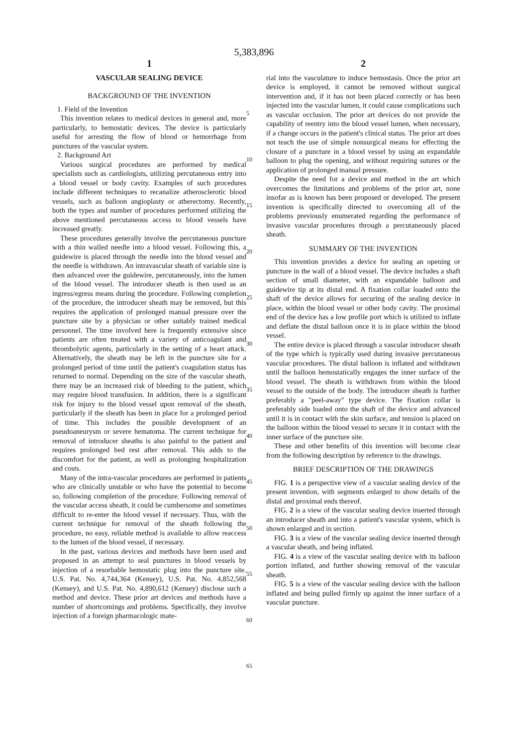5,383,896
1
VASCULAR SEALING DEVICE
BACKGROUND OF THE INVENTION
1. Field of the Invention
This invention relates to medical devices in general and, more particularly, to hemostatic devices. The device is particularly useful for arresting the flow of blood or hemorrhage from punctures of the vascular system.
2. Background Art
Various surgical procedures are performed by medical specialists such as cardiologists, utilizing percutaneous entry into a blood vessel or body cavity. Examples of such procedures include different techniques to recanalize atherosclerotic blood vessels, such as balloon angioplasty or atherectomy. Recently, both the types and number of procedures performed utilizing the above mentioned percutaneous access to blood vessels have increased greatly.
These procedures generally involve the percutaneous puncture with a thin walled needle into a blood vessel. Following this, a guidewire is placed through the needle into the blood vessel and the needle is withdrawn. An intravascular sheath of variable size is then advanced over the guidewire, percutaneously, into the lumen of the blood vessel. The introducer sheath is then used as an ingress/egress means during the procedure. Following completion of the procedure, the introducer sheath may be removed, but this requires the application of prolonged manual pressure over the puncture site by a physician or other suitably trained medical personnel. The time involved here is frequently extensive since patients are often treated with a variety of anticoagulant and thrombolytic agents, particularly in the setting of a heart attack. Alternatively, the sheath may be left in the puncture site for a prolonged period of time until the patient's coagulation status has returned to normal. Depending on the size of the vascular sheath, there may be an increased risk of bleeding to the patient, which may require blood transfusion. In addition, there is a significant risk for injury to the blood vessel upon removal of the sheath, particularly if the sheath has been in place for a prolonged period of time. This includes the possible development of an pseudoaneurysm or severe hematoma. The current technique for removal of introducer sheaths is also painful to the patient and requires prolonged bed rest after removal. This adds to the discomfort for the patient, as well as prolonging hospitalization and costs.
Many of the intra-vascular procedures are performed in patients who are clinically unstable or who have the potential to become so, following completion of the procedure. Following removal of the vascular access sheath, it could be cumbersome and sometimes difficult to re-enter the blood vessel if necessary. Thus, with the current technique for removal of the sheath following the procedure, no easy, reliable method is available to allow reaccess to the lumen of the blood vessel, if necessary.
In the past, various devices and methods have been used and proposed in an attempt to seal punctures in blood vessels by injection of a resorbable hemostatic plug into the puncture site. U.S. Pat. No. 4,744,364 (Kensey), U.S. Pat. No. 4,852,568 (Kensey), and U.S. Pat. No. 4,890,612 (Kensey) disclose such a method and device. These prior art devices and methods have a number of shortcomings and problems. Specifically, they involve injection of a foreign pharmacologic mate-
5
10
15
20
25
30
35
40
45
50
55
60
65
2
rial into the vasculature to induce hemostasis. Once the prior art device is employed, it cannot be removed without surgical intervention and, if it has not been placed correctly or has been injected into the vascular lumen, it could cause complications such as vascular occlusion. The prior art devices do not provide the capability of reentry into the blood vessel lumen, when necessary, if a change occurs in the patient's clinical status. The prior art does not teach the use of simple nonsurgical means for effecting the closure of a puncture in a blood vessel by using an expandable balloon to plug the opening, and without requiring sutures or the application of prolonged manual pressure.
Despite the need for a device and method in the art which overcomes the limitations and problems of the prior art, none insofar as is known has been proposed or developed. The present invention is specifically directed to overcoming all of the problems previously enumerated regarding the performance of invasive vascular procedures through a percutaneously placed sheath.
SUMMARY OF THE INVENTION
This invention provides a device for sealing an opening or puncture in the wall of a blood vessel. The device includes a shaft section of small diameter, with an expandable balloon and guidewire tip at its distal end. A fixation collar loaded onto the shaft of the device allows for securing of the sealing device in place, within the blood vessel or other body cavity. The proximal end of the device has a low profile port which is utilized to inflate and deflate the distal balloon once it is in place within the blood vessel.
The entire device is placed through a vascular introducer sheath of the type which is typically used during invasive percutaneous vascular procedures. The distal balloon is inflated and withdrawn until the balloon hemostatically engages the inner surface of the blood vessel. The sheath is withdrawn from within the blood vessel to the outside of the body. The introducer sheath is further preferably a "peel-away" type device. The fixation collar is preferably side loaded onto the shaft of the device and advanced until it is in contact with the skin surface, and tension is placed on the balloon within the blood vessel to secure it in contact with the inner surface of the puncture site.
These and other benefits of this invention will become clear from the following description by reference to the drawings.
BRIEF DESCRIPTION OF THE DRAWINGS
FIG. 1 is a perspective view of a vascular sealing device of the present invention, with segments enlarged to show details of the distal and proximal ends thereof.
FIG. 2 is a view of the vascular sealing device inserted through an introducer sheath and into a patient's vascular system, which is shown enlarged and in section.
FIG. 3 is a view of the vascular sealing device inserted through a vascular sheath, and being inflated.
FIG. 4 is a view of the vascular sealing device with its balloon portion inflated, and further showing removal of the vascular sheath.
FIG. 5 is a view of the vascular sealing device with the balloon inflated and being pulled firmly up against the inner surface of a vascular puncture.